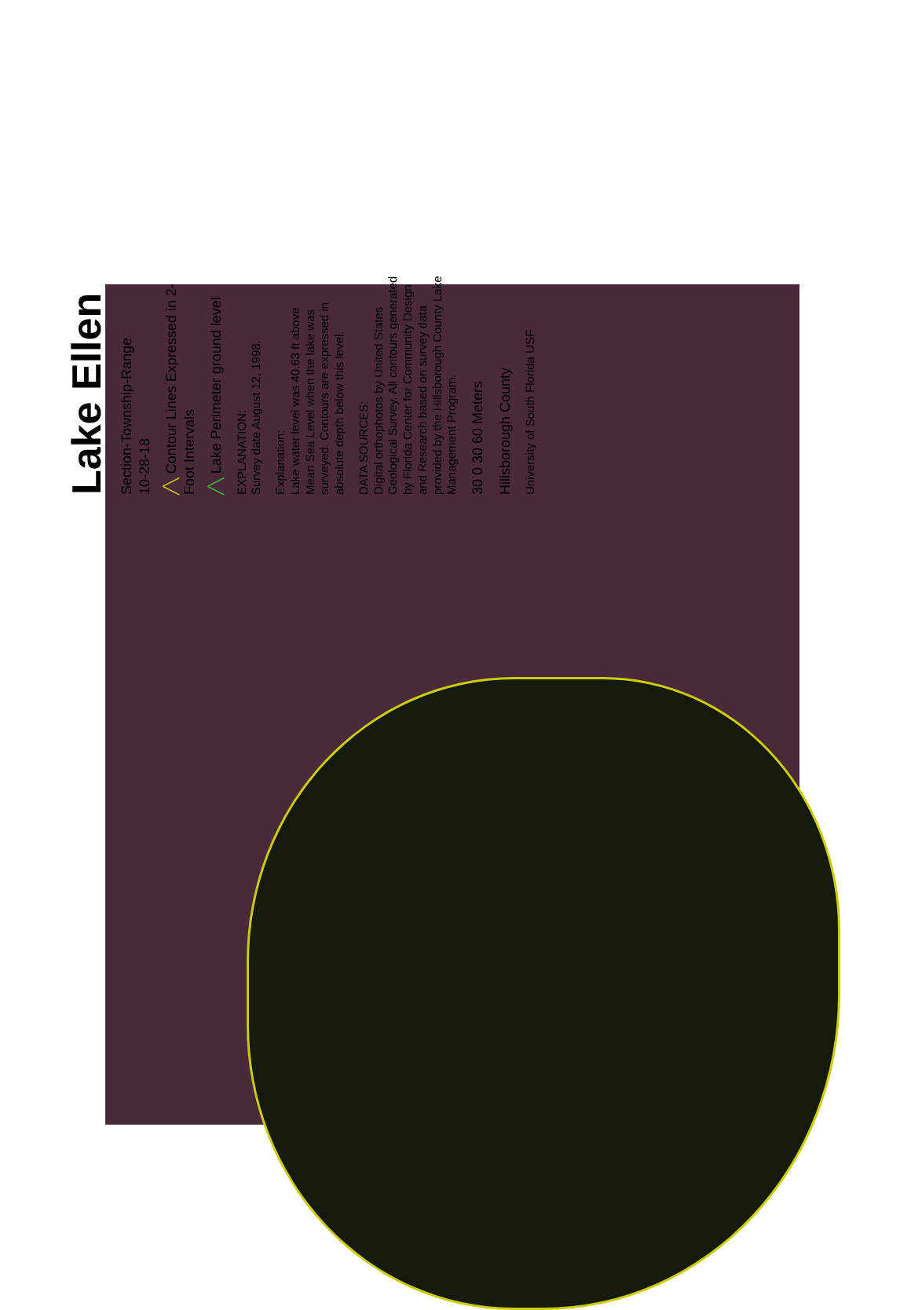Lake Ellen
Section-Township-Range
10-28-18
╱╲ Contour Lines Expressed in 2- Foot Intervals
╱╲ Lake Perimeter ground level
EXPLANATION:
Survey date August 12, 1998.
Explanation:
Lake water level was 40.63 ft above Mean Sea Level when the lake was surveyed. Contours are expressed in absolute depth below this level.
DATA SOURCES:
Digital orthophotos by United States Geological Survey. All contours generated by Florida Center for Community Design and Research based on survey data provided by the Hillsborough County Lake Management Program.
30 0 30 60 Meters
Hillsborough County
University of South Florida USF